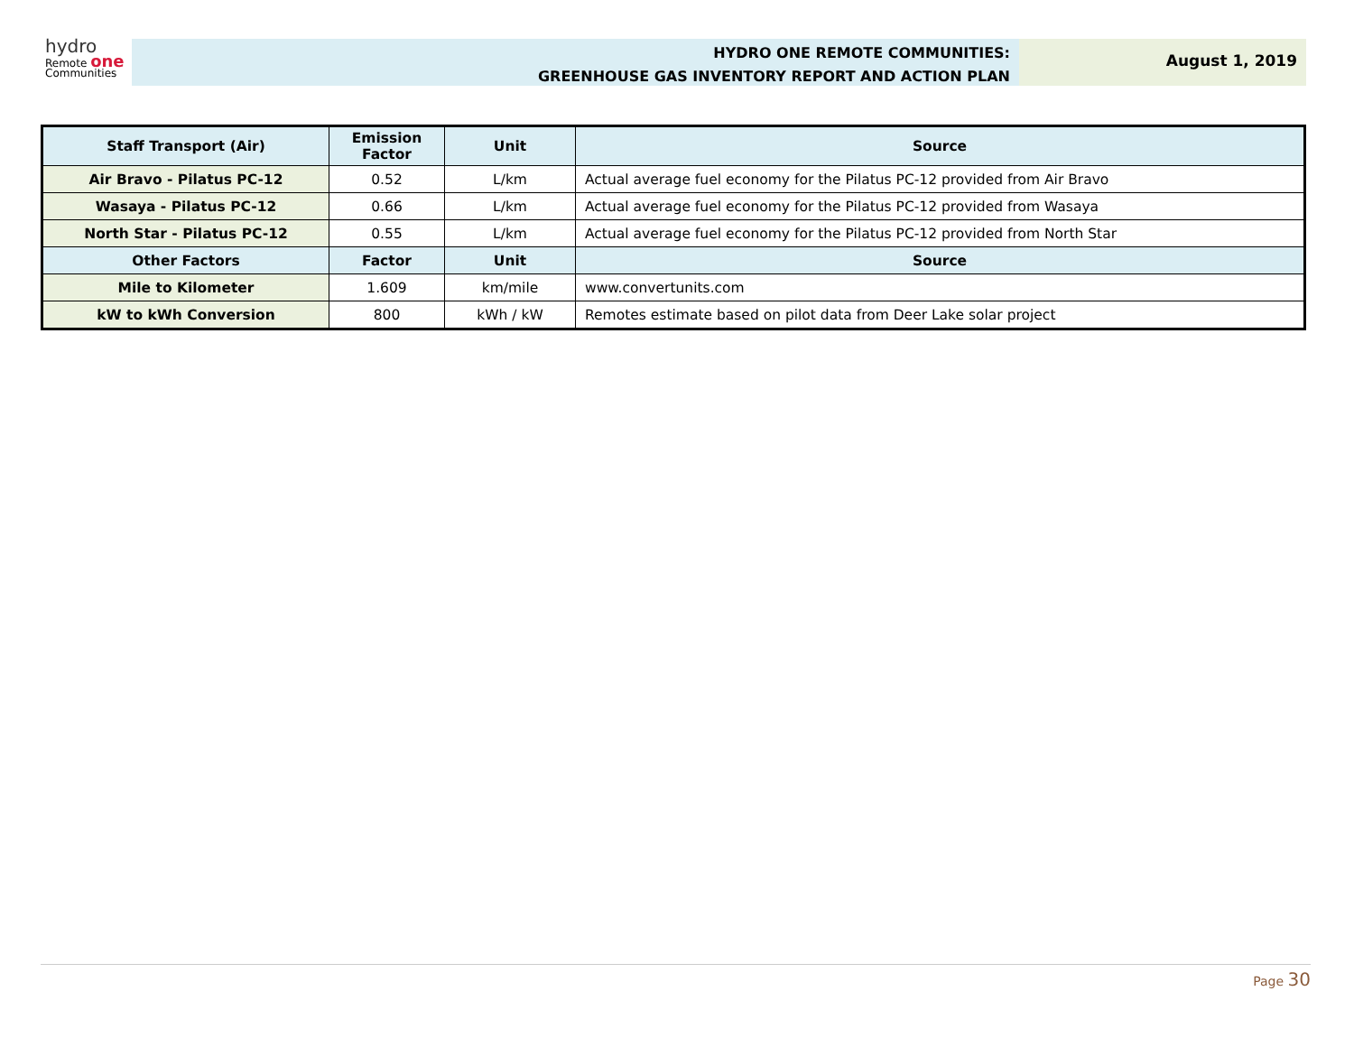hydro
Remote one
Communities
HYDRO ONE REMOTE COMMUNITIES:
GREENHOUSE GAS INVENTORY REPORT AND ACTION PLAN
August 1, 2019
| Staff Transport (Air) | Emission Factor | Unit | Source |
| --- | --- | --- | --- |
| Air Bravo - Pilatus PC-12 | 0.52 | L/km | Actual average fuel economy for the Pilatus PC-12 provided from Air Bravo |
| Wasaya - Pilatus PC-12 | 0.66 | L/km | Actual average fuel economy for the Pilatus PC-12 provided from Wasaya |
| North Star - Pilatus PC-12 | 0.55 | L/km | Actual average fuel economy for the Pilatus PC-12 provided from North Star |
| Other Factors | Factor | Unit | Source |
| Mile to Kilometer | 1.609 | km/mile | www.convertunits.com |
| kW to kWh Conversion | 800 | kWh / kW | Remotes estimate based on pilot data from Deer Lake solar project |
Page 30